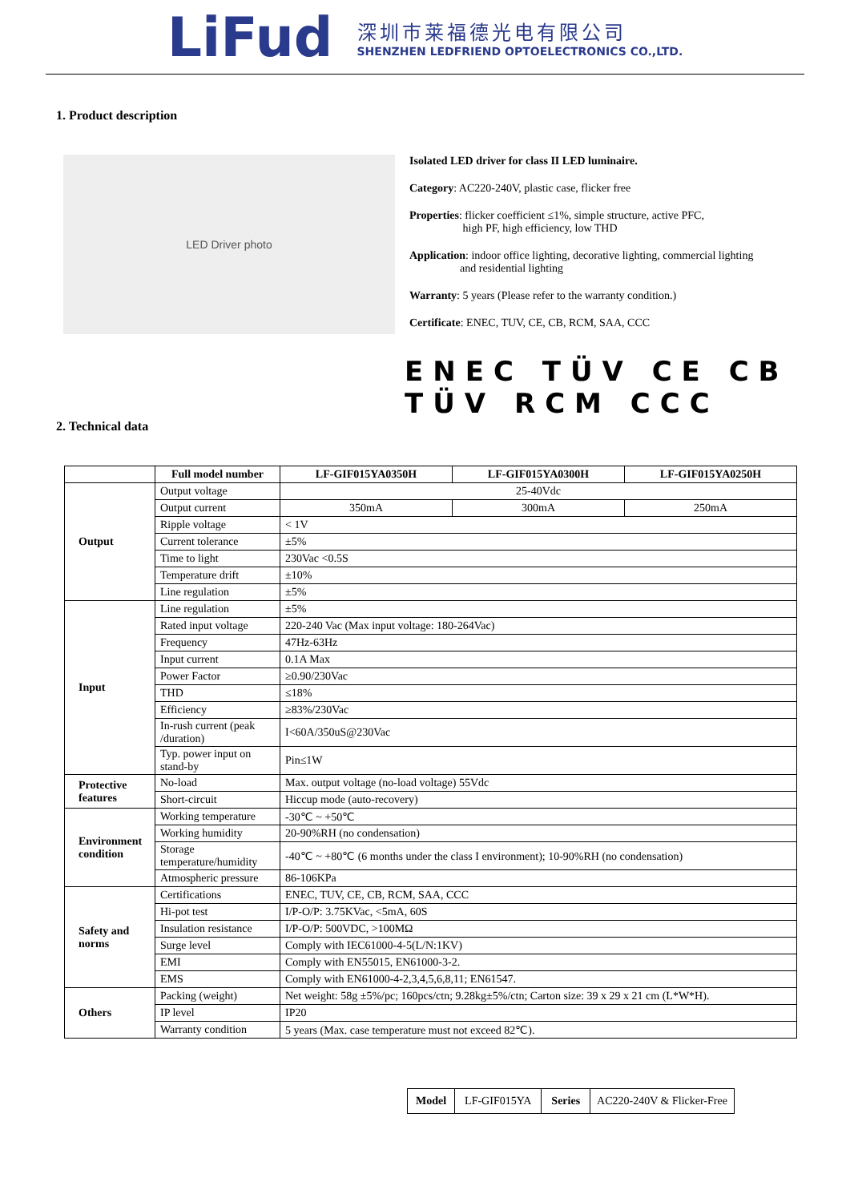LiFud
深圳市莱福德光电有限公司
SHENZHEN LEDFRIEND OPTOELECTRONICS CO.,LTD.
1. Product description
LED Driver photo
Isolated LED driver for class II LED luminaire.
Category: AC220-240V, plastic case, flicker free
Properties: flicker coefficient ≤1%, simple structure, active PFC,
high PF, high efficiency, low THD
Application: indoor office lighting, decorative lighting, commercial lighting
and residential lighting
Warranty: 5 years (Please refer to the warranty condition.)
Certificate: ENEC, TUV, CE, CB, RCM, SAA, CCC
ENEC TÜV CE CB TÜV RCM CCC
2. Technical data
| | Full model number | LF-GIF015YA0350H | LF-GIF015YA0300H | LF-GIF015YA0250H |
| Output | Output voltage | 25-40Vdc | | |
| | Output current | 350mA | 300mA | 250mA |
| | Ripple voltage | < 1V | | |
| | Current tolerance | ±5% | | |
| | Time to light | 230Vac <0.5S | | |
| | Temperature drift | ±10% | | |
| | Line regulation | ±5% | | |
| Input | Line regulation | ±5% | | |
| | Rated input voltage | 220-240 Vac (Max input voltage: 180-264Vac) | | |
| | Frequency | 47Hz-63Hz | | |
| | Input current | 0.1A Max | | |
| | Power Factor | ≥0.90/230Vac | | |
| | THD | ≤18% | | |
| | Efficiency | ≥83%/230Vac | | |
| | In-rush current (peak /duration) | I<60A/350uS@230Vac | | |
| | Typ. power input on stand-by | Pin≤1W | | |
| Protective features | No-load | Max. output voltage (no-load voltage) 55Vdc | | |
| | Short-circuit | Hiccup mode (auto-recovery) | | |
| Environment condition | Working temperature | -30℃ ~ +50℃ | | |
| | Working humidity | 20-90%RH (no condensation) | | |
| | Storage temperature/humidity | -40℃ ~ +80℃ (6 months under the class I environment); 10-90%RH (no condensation) | | |
| | Atmospheric pressure | 86-106KPa | | |
| Safety and norms | Certifications | ENEC, TUV, CE, CB, RCM, SAA, CCC | | |
| | Hi-pot test | I/P-O/P: 3.75KVac, <5mA, 60S | | |
| | Insulation resistance | I/P-O/P: 500VDC, >100MΩ | | |
| | Surge level | Comply with IEC61000-4-5(L/N:1KV) | | |
| | EMI | Comply with EN55015, EN61000-3-2. | | |
| | EMS | Comply with EN61000-4-2,3,4,5,6,8,11; EN61547. | | |
| Others | Packing (weight) | Net weight: 58g ±5%/pc; 160pcs/ctn; 9.28kg±5%/ctn; Carton size: 39 x 29 x 21 cm (L*W*H). | | |
| | IP level | IP20 | | |
| | Warranty condition | 5 years (Max. case temperature must not exceed 82℃). | | |
| Model | LF-GIF015YA | Series | AC220-240V & Flicker-Free |